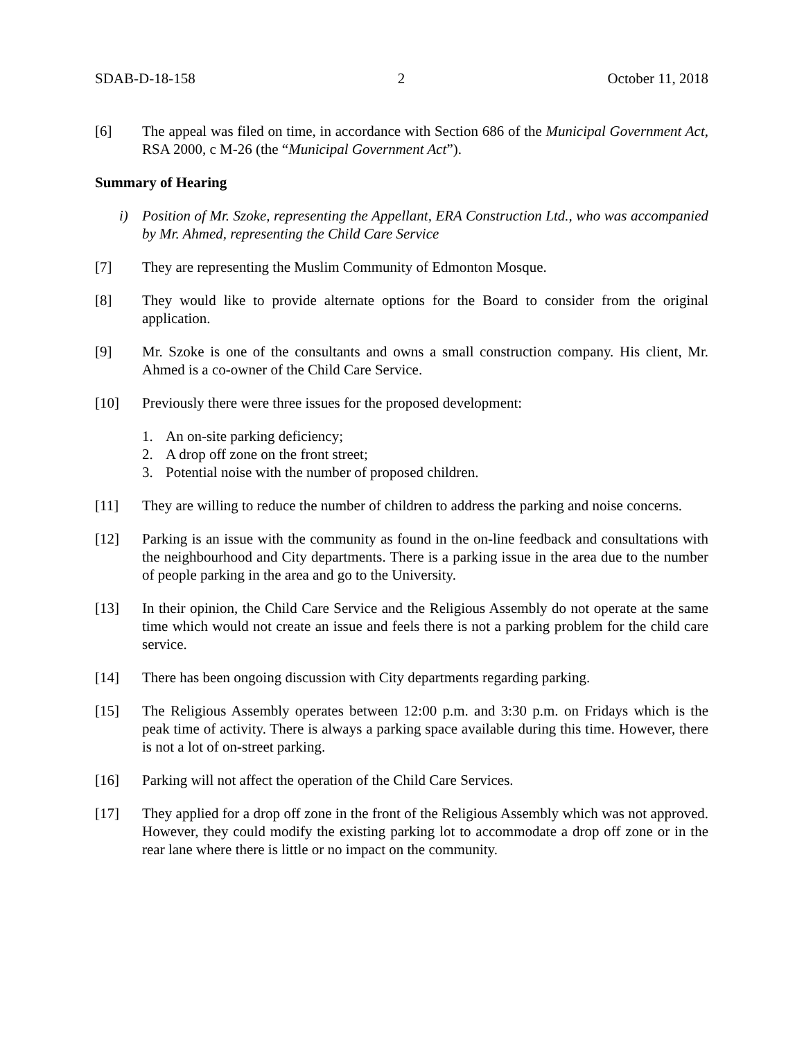SDAB-D-18-158 2 October 11, 2018
[6] The appeal was filed on time, in accordance with Section 686 of the Municipal Government Act, RSA 2000, c M-26 (the “Municipal Government Act”).
Summary of Hearing
i) Position of Mr. Szoke, representing the Appellant, ERA Construction Ltd., who was accompanied by Mr. Ahmed, representing the Child Care Service
[7] They are representing the Muslim Community of Edmonton Mosque.
[8] They would like to provide alternate options for the Board to consider from the original application.
[9] Mr. Szoke is one of the consultants and owns a small construction company. His client, Mr. Ahmed is a co-owner of the Child Care Service.
[10] Previously there were three issues for the proposed development:
1. An on-site parking deficiency;
2. A drop off zone on the front street;
3. Potential noise with the number of proposed children.
[11] They are willing to reduce the number of children to address the parking and noise concerns.
[12] Parking is an issue with the community as found in the on-line feedback and consultations with the neighbourhood and City departments. There is a parking issue in the area due to the number of people parking in the area and go to the University.
[13] In their opinion, the Child Care Service and the Religious Assembly do not operate at the same time which would not create an issue and feels there is not a parking problem for the child care service.
[14] There has been ongoing discussion with City departments regarding parking.
[15] The Religious Assembly operates between 12:00 p.m. and 3:30 p.m. on Fridays which is the peak time of activity. There is always a parking space available during this time. However, there is not a lot of on-street parking.
[16] Parking will not affect the operation of the Child Care Services.
[17] They applied for a drop off zone in the front of the Religious Assembly which was not approved. However, they could modify the existing parking lot to accommodate a drop off zone or in the rear lane where there is little or no impact on the community.